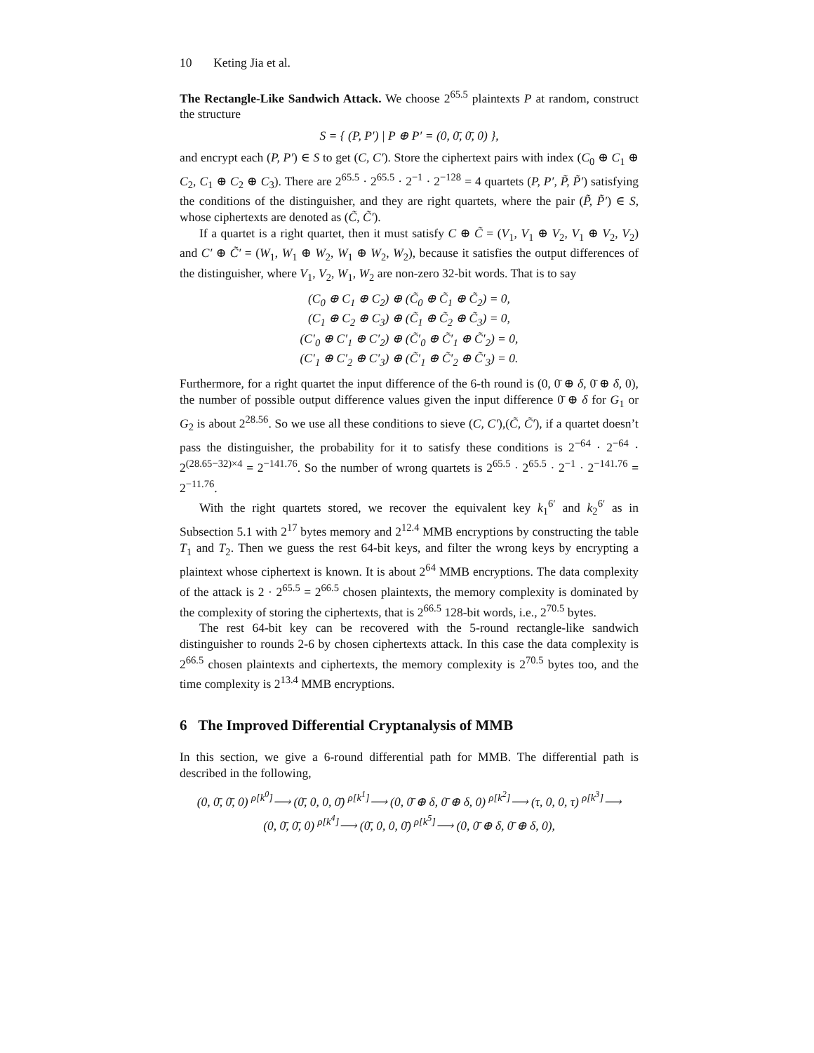10 Keting Jia et al.
The Rectangle-Like Sandwich Attack. We choose 2<sup>65.5</sup> plaintexts P at random, construct the structure
S = { (P, P′) | P ⊕ P′ = (0, 0̄, 0̄, 0) },
and encrypt each (P, P′) ∈ S to get (C, C′). Store the ciphertext pairs with index (C<sub>0</sub> ⊕ C<sub>1</sub> ⊕ C<sub>2</sub>, C<sub>1</sub> ⊕ C<sub>2</sub> ⊕ C<sub>3</sub>). There are 2<sup>65.5</sup> · 2<sup>65.5</sup> · 2<sup>−1</sup> · 2<sup>−128</sup> = 4 quartets (P, P′, P̃, P̃′) satisfying the conditions of the distinguisher, and they are right quartets, where the pair (P̃, P̃′) ∈ S, whose ciphertexts are denoted as (C̃, C̃′).
If a quartet is a right quartet, then it must satisfy C ⊕ C̃ = (V<sub>1</sub>, V<sub>1</sub> ⊕ V<sub>2</sub>, V<sub>1</sub> ⊕ V<sub>2</sub>, V<sub>2</sub>) and C′ ⊕ C̃′ = (W<sub>1</sub>, W<sub>1</sub> ⊕ W<sub>2</sub>, W<sub>1</sub> ⊕ W<sub>2</sub>, W<sub>2</sub>), because it satisfies the output differences of the distinguisher, where V<sub>1</sub>, V<sub>2</sub>, W<sub>1</sub>, W<sub>2</sub> are non-zero 32-bit words. That is to say
(C<sub>0</sub> ⊕ C<sub>1</sub> ⊕ C<sub>2</sub>) ⊕ (C̃<sub>0</sub> ⊕ C̃<sub>1</sub> ⊕ C̃<sub>2</sub>) = 0,
(C<sub>1</sub> ⊕ C<sub>2</sub> ⊕ C<sub>3</sub>) ⊕ (C̃<sub>1</sub> ⊕ C̃<sub>2</sub> ⊕ C̃<sub>3</sub>) = 0,
(C′<sub>0</sub> ⊕ C′<sub>1</sub> ⊕ C′<sub>2</sub>) ⊕ (C̃′<sub>0</sub> ⊕ C̃′<sub>1</sub> ⊕ C̃′<sub>2</sub>) = 0,
(C′<sub>1</sub> ⊕ C′<sub>2</sub> ⊕ C′<sub>3</sub>) ⊕ (C̃′<sub>1</sub> ⊕ C̃′<sub>2</sub> ⊕ C̃′<sub>3</sub>) = 0.
Furthermore, for a right quartet the input difference of the 6-th round is (0, 0̄ ⊕ δ, 0̄ ⊕ δ, 0), the number of possible output difference values given the input difference 0̄ ⊕ δ for G<sub>1</sub> or G<sub>2</sub> is about 2<sup>28.56</sup>. So we use all these conditions to sieve (C, C′),(C̃, C̃′), if a quartet doesn’t pass the distinguisher, the probability for it to satisfy these conditions is 2<sup>−64</sup> · 2<sup>−64</sup> · 2<sup>(28.65−32)×4</sup> = 2<sup>−141.76</sup>. So the number of wrong quartets is 2<sup>65.5</sup> · 2<sup>65.5</sup> · 2<sup>−1</sup> · 2<sup>−141.76</sup> = 2<sup>−11.76</sup>.
With the right quartets stored, we recover the equivalent key k<sub>1</sub><sup>6′</sup> and k<sub>2</sub><sup>6′</sup> as in Subsection 5.1 with 2<sup>17</sup> bytes memory and 2<sup>12.4</sup> MMB encryptions by constructing the table T<sub>1</sub> and T<sub>2</sub>. Then we guess the rest 64-bit keys, and filter the wrong keys by encrypting a plaintext whose ciphertext is known. It is about 2<sup>64</sup> MMB encryptions. The data complexity of the attack is 2 · 2<sup>65.5</sup> = 2<sup>66.5</sup> chosen plaintexts, the memory complexity is dominated by the complexity of storing the ciphertexts, that is 2<sup>66.5</sup> 128-bit words, i.e., 2<sup>70.5</sup> bytes.
The rest 64-bit key can be recovered with the 5-round rectangle-like sandwich distinguisher to rounds 2-6 by chosen ciphertexts attack. In this case the data complexity is 2<sup>66.5</sup> chosen plaintexts and ciphertexts, the memory complexity is 2<sup>70.5</sup> bytes too, and the time complexity is 2<sup>13.4</sup> MMB encryptions.
6 The Improved Differential Cryptanalysis of MMB
In this section, we give a 6-round differential path for MMB. The differential path is described in the following,
(0, 0̄, 0̄, 0) <sup>ρ[k<sup>0</sup>]</sup>⟶ (0̄, 0, 0, 0̄) <sup>ρ[k<sup>1</sup>]</sup>⟶ (0, 0̄ ⊕ δ, 0̄ ⊕ δ, 0) <sup>ρ[k<sup>2</sup>]</sup>⟶ (τ, 0, 0, τ) <sup>ρ[k<sup>3</sup>]</sup>⟶
(0, 0̄, 0̄, 0) <sup>ρ[k<sup>4</sup>]</sup>⟶ (0̄, 0, 0, 0̄) <sup>ρ[k<sup>5</sup>]</sup>⟶ (0, 0̄ ⊕ δ, 0̄ ⊕ δ, 0),